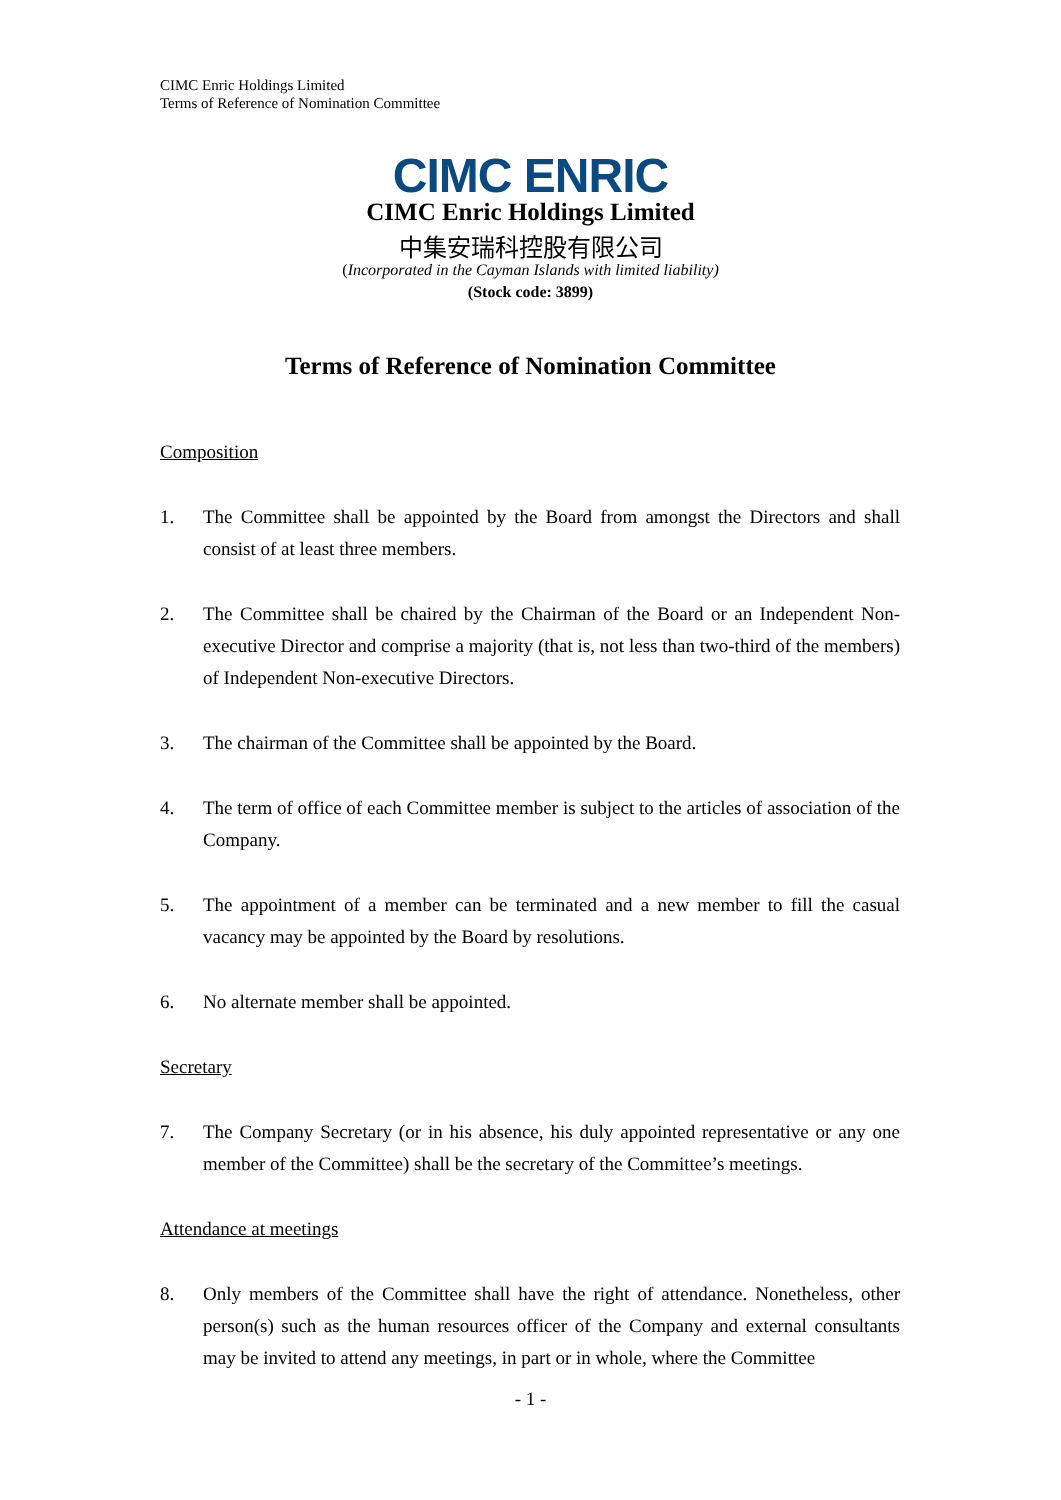CIMC Enric Holdings Limited
Terms of Reference of Nomination Committee
CIMC ENRIC
CIMC Enric Holdings Limited
中集安瑞科控股有限公司
(Incorporated in the Cayman Islands with limited liability)
(Stock code: 3899)
Terms of Reference of Nomination Committee
Composition
1. The Committee shall be appointed by the Board from amongst the Directors and shall consist of at least three members.
2. The Committee shall be chaired by the Chairman of the Board or an Independent Non-executive Director and comprise a majority (that is, not less than two-third of the members) of Independent Non-executive Directors.
3. The chairman of the Committee shall be appointed by the Board.
4. The term of office of each Committee member is subject to the articles of association of the Company.
5. The appointment of a member can be terminated and a new member to fill the casual vacancy may be appointed by the Board by resolutions.
6. No alternate member shall be appointed.
Secretary
7. The Company Secretary (or in his absence, his duly appointed representative or any one member of the Committee) shall be the secretary of the Committee’s meetings.
Attendance at meetings
8. Only members of the Committee shall have the right of attendance. Nonetheless, other person(s) such as the human resources officer of the Company and external consultants may be invited to attend any meetings, in part or in whole, where the Committee
- 1 -